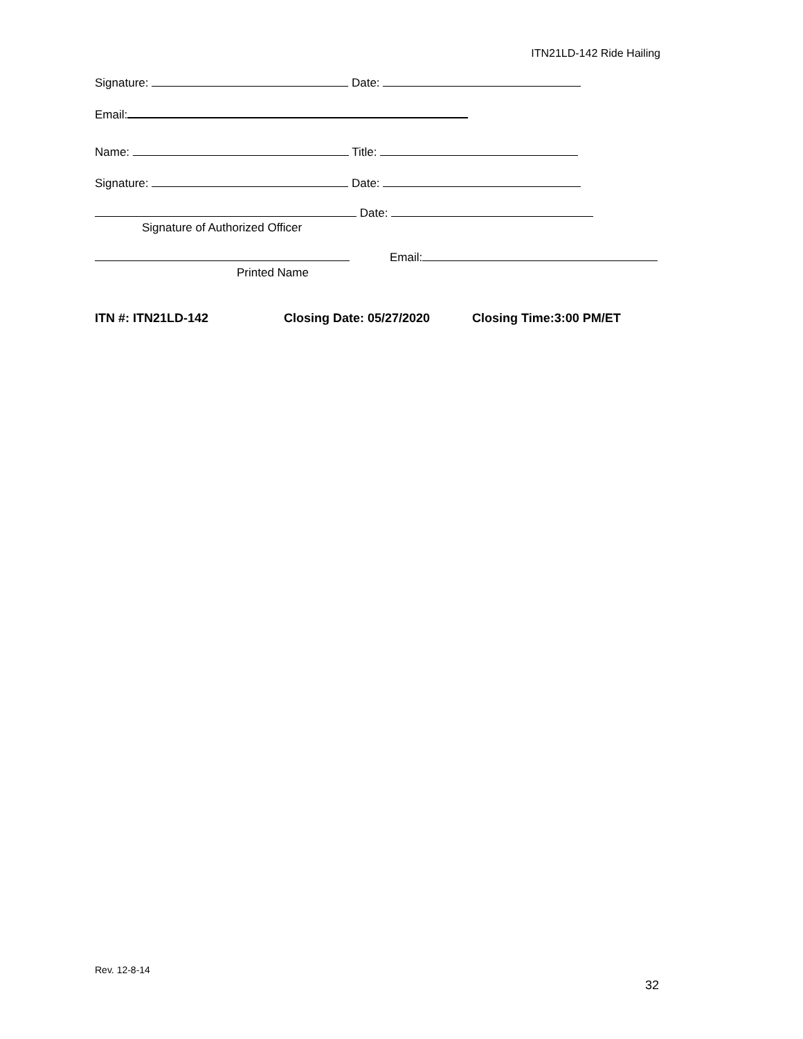ITN21LD-142 Ride Hailing
Signature: Date:
Email:
Name: Title:
Signature: Date:
Date:
Signature of Authorized Officer
Email:
Printed Name
ITN #: ITN21LD-142 Closing Date: 05/27/2020 Closing Time:3:00 PM/ET
Rev. 12-8-14
32